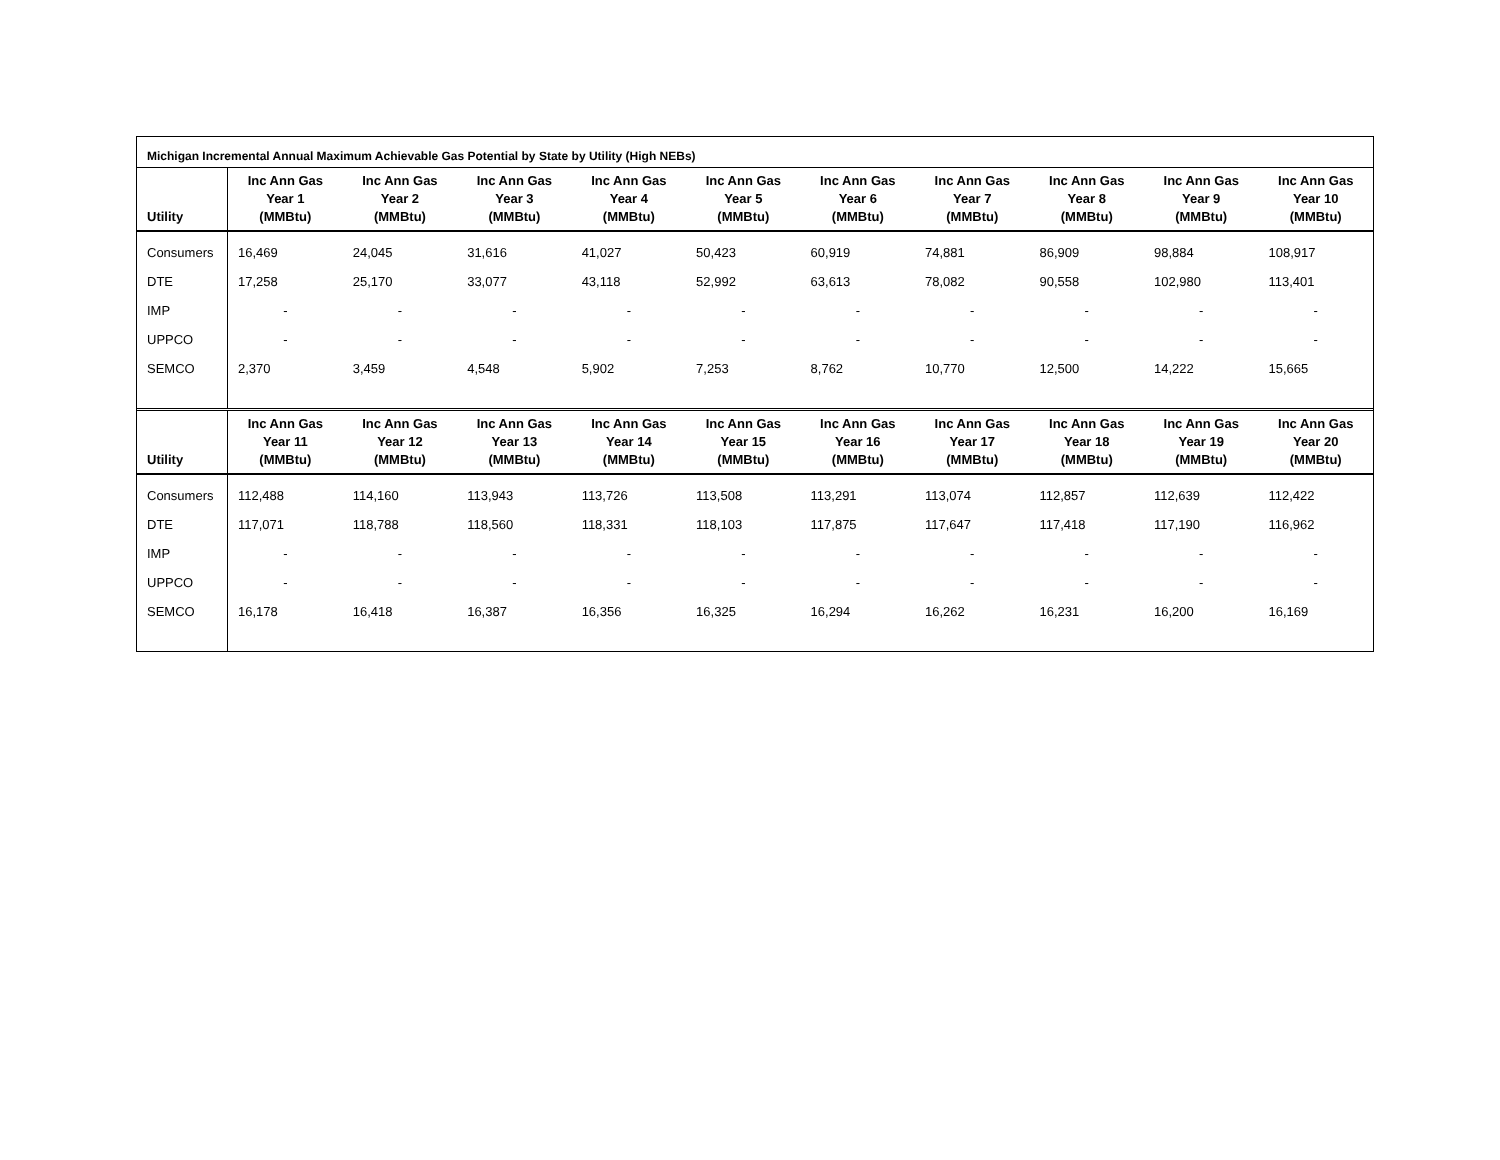Michigan Incremental Annual Maximum Achievable Gas Potential by State by Utility (High NEBs)
| Utility | Inc Ann Gas Year 1 (MMBtu) | Inc Ann Gas Year 2 (MMBtu) | Inc Ann Gas Year 3 (MMBtu) | Inc Ann Gas Year 4 (MMBtu) | Inc Ann Gas Year 5 (MMBtu) | Inc Ann Gas Year 6 (MMBtu) | Inc Ann Gas Year 7 (MMBtu) | Inc Ann Gas Year 8 (MMBtu) | Inc Ann Gas Year 9 (MMBtu) | Inc Ann Gas Year 10 (MMBtu) |
| --- | --- | --- | --- | --- | --- | --- | --- | --- | --- | --- |
| Consumers | 16,469 | 24,045 | 31,616 | 41,027 | 50,423 | 60,919 | 74,881 | 86,909 | 98,884 | 108,917 |
| DTE | 17,258 | 25,170 | 33,077 | 43,118 | 52,992 | 63,613 | 78,082 | 90,558 | 102,980 | 113,401 |
| IMP | - | - | - | - | - | - | - | - | - | - |
| UPPCO | - | - | - | - | - | - | - | - | - | - |
| SEMCO | 2,370 | 3,459 | 4,548 | 5,902 | 7,253 | 8,762 | 10,770 | 12,500 | 14,222 | 15,665 |
| Utility | Inc Ann Gas Year 11 (MMBtu) | Inc Ann Gas Year 12 (MMBtu) | Inc Ann Gas Year 13 (MMBtu) | Inc Ann Gas Year 14 (MMBtu) | Inc Ann Gas Year 15 (MMBtu) | Inc Ann Gas Year 16 (MMBtu) | Inc Ann Gas Year 17 (MMBtu) | Inc Ann Gas Year 18 (MMBtu) | Inc Ann Gas Year 19 (MMBtu) | Inc Ann Gas Year 20 (MMBtu) |
| --- | --- | --- | --- | --- | --- | --- | --- | --- | --- | --- |
| Consumers | 112,488 | 114,160 | 113,943 | 113,726 | 113,508 | 113,291 | 113,074 | 112,857 | 112,639 | 112,422 |
| DTE | 117,071 | 118,788 | 118,560 | 118,331 | 118,103 | 117,875 | 117,647 | 117,418 | 117,190 | 116,962 |
| IMP | - | - | - | - | - | - | - | - | - | - |
| UPPCO | - | - | - | - | - | - | - | - | - | - |
| SEMCO | 16,178 | 16,418 | 16,387 | 16,356 | 16,325 | 16,294 | 16,262 | 16,231 | 16,200 | 16,169 |